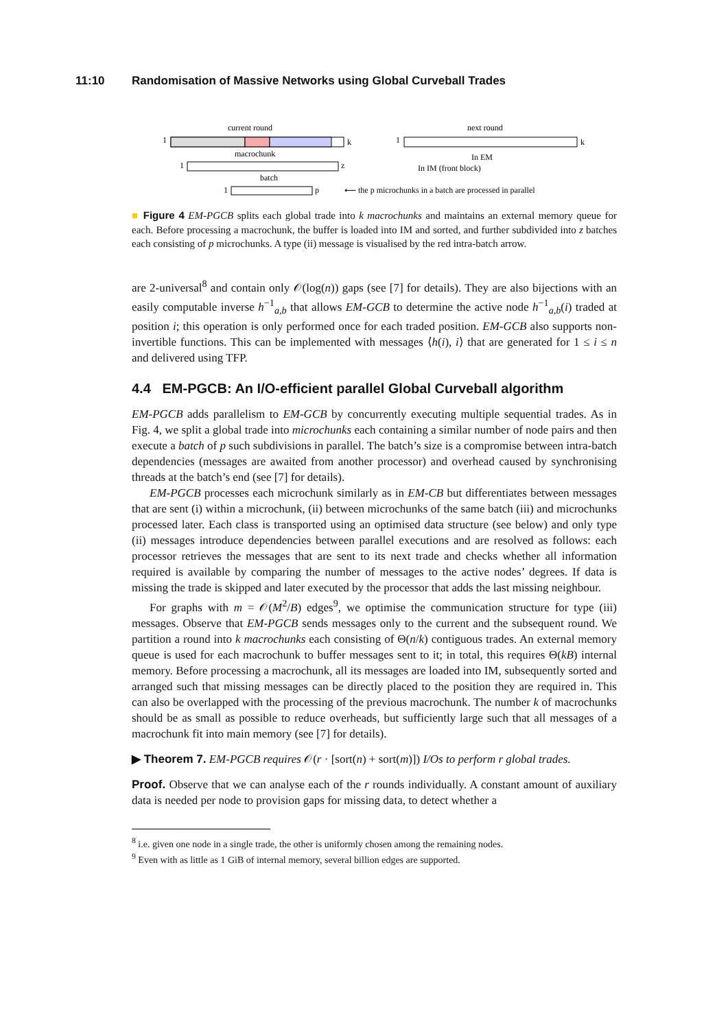11:10 Randomisation of Massive Networks using Global Curveball Trades
current round
next round
1
k
1
k
macrochunk
1
z
In EM
In IM (front block)
batch
1
p
⟵ the p microchunks in a batch are processed in parallel
■ Figure 4 EM-PGCB splits each global trade into k macrochunks and maintains an external memory queue for each. Before processing a macrochunk, the buffer is loaded into IM and sorted, and further subdivided into z batches each consisting of p microchunks. A type (ii) message is visualised by the red intra-batch arrow.
are 2-universal<sup>8</sup> and contain only 𝒪(log(n)) gaps (see [7] for details). They are also bijections with an easily computable inverse h<sup>−1</sup><sub>a,b</sub> that allows EM-GCB to determine the active node h<sup>−1</sup><sub>a,b</sub>(i) traded at position i; this operation is only performed once for each traded position. EM-GCB also supports non-invertible functions. This can be implemented with messages ⟨h(i), i⟩ that are generated for 1 ≤ i ≤ n and delivered using TFP.
4.4 EM-PGCB: An I/O-efficient parallel Global Curveball algorithm
EM-PGCB adds parallelism to EM-GCB by concurrently executing multiple sequential trades. As in Fig. 4, we split a global trade into microchunks each containing a similar number of node pairs and then execute a batch of p such subdivisions in parallel. The batch’s size is a compromise between intra-batch dependencies (messages are awaited from another processor) and overhead caused by synchronising threads at the batch’s end (see [7] for details).
EM-PGCB processes each microchunk similarly as in EM-CB but differentiates between messages that are sent (i) within a microchunk, (ii) between microchunks of the same batch (iii) and microchunks processed later. Each class is transported using an optimised data structure (see below) and only type (ii) messages introduce dependencies between parallel executions and are resolved as follows: each processor retrieves the messages that are sent to its next trade and checks whether all information required is available by comparing the number of messages to the active nodes’ degrees. If data is missing the trade is skipped and later executed by the processor that adds the last missing neighbour.
For graphs with m = 𝒪(M<sup>2</sup>/B) edges<sup>9</sup>, we optimise the communication structure for type (iii) messages. Observe that EM-PGCB sends messages only to the current and the subsequent round. We partition a round into k macrochunks each consisting of Θ(n/k) contiguous trades. An external memory queue is used for each macrochunk to buffer messages sent to it; in total, this requires Θ(kB) internal memory. Before processing a macrochunk, all its messages are loaded into IM, subsequently sorted and arranged such that missing messages can be directly placed to the position they are required in. This can also be overlapped with the processing of the previous macrochunk. The number k of macrochunks should be as small as possible to reduce overheads, but sufficiently large such that all messages of a macrochunk fit into main memory (see [7] for details).
▶ Theorem 7. EM-PGCB requires 𝒪(r · [sort(n) + sort(m)]) I/Os to perform r global trades.
Proof. Observe that we can analyse each of the r rounds individually. A constant amount of auxiliary data is needed per node to provision gaps for missing data, to detect whether a
<sup>8</sup> i.e. given one node in a single trade, the other is uniformly chosen among the remaining nodes.
<sup>9</sup> Even with as little as 1 GiB of internal memory, several billion edges are supported.